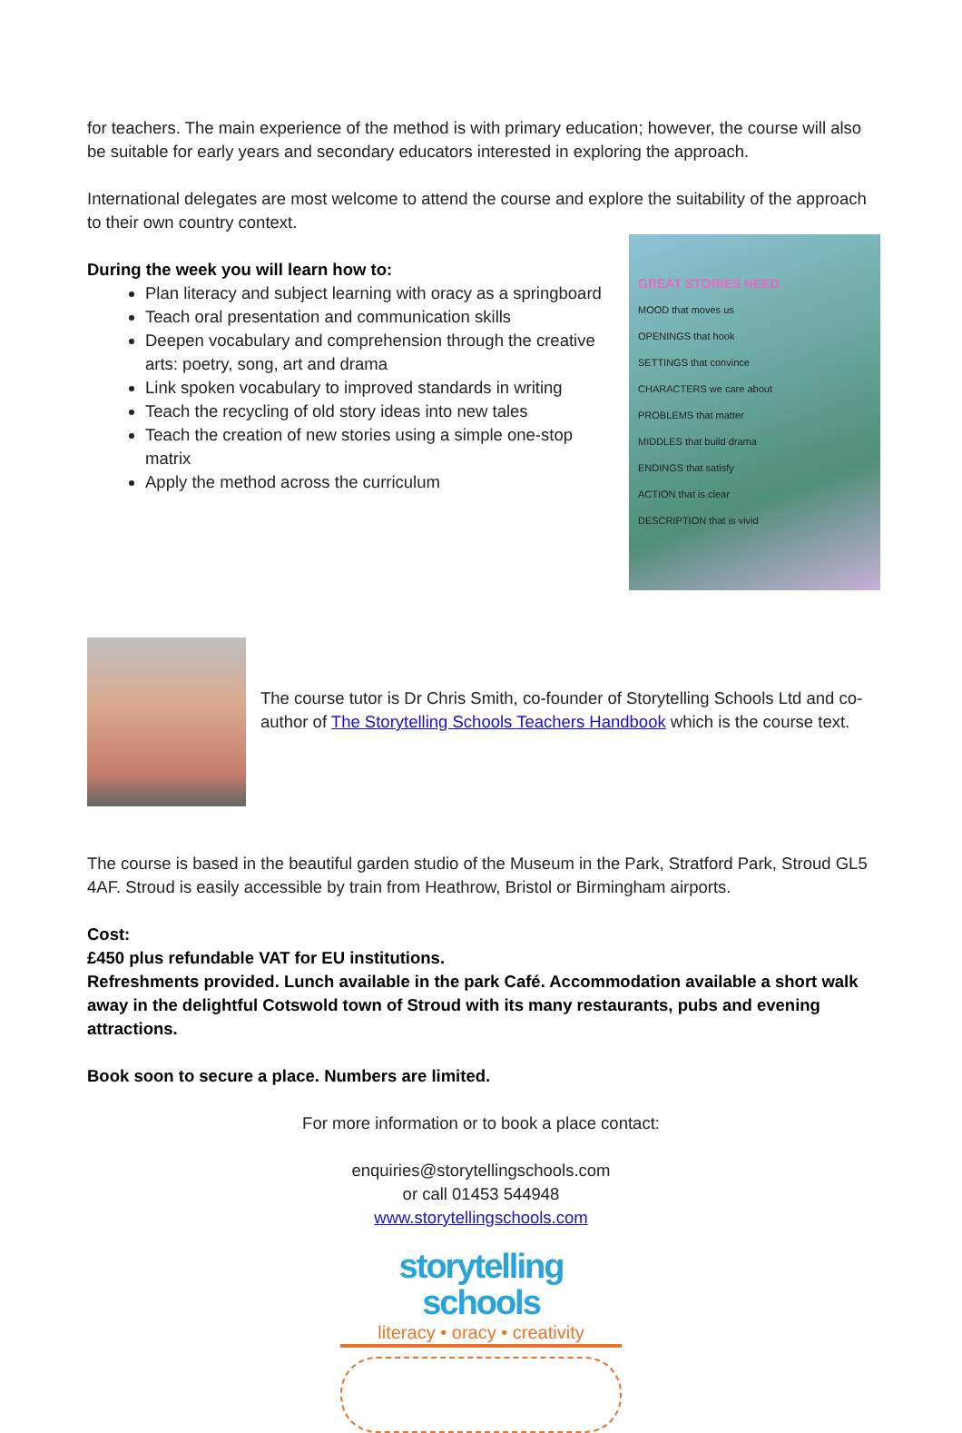for teachers. The main experience of the method is with primary education; however, the course will also be suitable for early years and secondary educators interested in exploring the approach.
International delegates are most welcome to attend the course and explore the suitability of the approach to their own country context.
GREAT STORIES NEED
MOOD that moves us
OPENINGS that hook
SETTINGS that convince
CHARACTERS we care about
PROBLEMS that matter
MIDDLES that build drama
ENDINGS that satisfy
ACTION that is clear
DESCRIPTION that is vivid
During the week you will learn how to:
Plan literacy and subject learning with oracy as a springboard
Teach oral presentation and communication skills
Deepen vocabulary and comprehension through the creative arts: poetry, song, art and drama
Link spoken vocabulary to improved standards in writing
Teach the recycling of old story ideas into new tales
Teach the creation of new stories using a simple one-stop matrix
Apply the method across the curriculum
The course tutor is Dr Chris Smith, co-founder of Storytelling Schools Ltd and co-author of The Storytelling Schools Teachers Handbook which is the course text.
The course is based in the beautiful garden studio of the Museum in the Park, Stratford Park, Stroud GL5 4AF. Stroud is easily accessible by train from Heathrow, Bristol or Birmingham airports.
Cost:
£450 plus refundable VAT for EU institutions.
Refreshments provided. Lunch available in the park Café. Accommodation available a short walk away in the delightful Cotswold town of Stroud with its many restaurants, pubs and evening attractions.
Book soon to secure a place. Numbers are limited.
For more information or to book a place contact:
enquiries@storytellingschools.com
or call 01453 544948
www.storytellingschools.com
storytelling schools
literacy • oracy • creativity